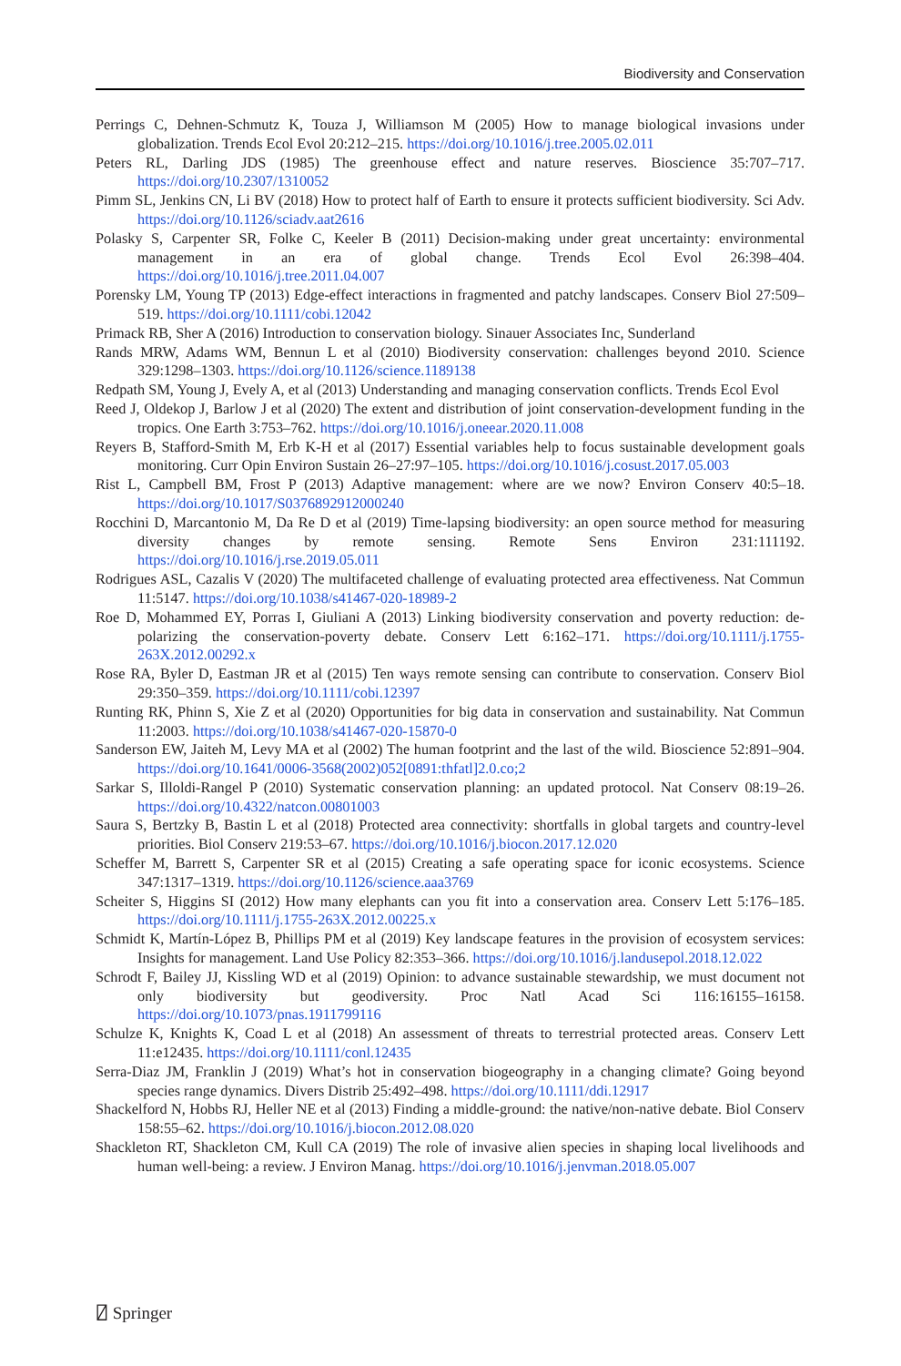Biodiversity and Conservation
Perrings C, Dehnen-Schmutz K, Touza J, Williamson M (2005) How to manage biological invasions under globalization. Trends Ecol Evol 20:212–215. https://doi.org/10.1016/j.tree.2005.02.011
Peters RL, Darling JDS (1985) The greenhouse effect and nature reserves. Bioscience 35:707–717. https://doi.org/10.2307/1310052
Pimm SL, Jenkins CN, Li BV (2018) How to protect half of Earth to ensure it protects sufficient biodiversity. Sci Adv. https://doi.org/10.1126/sciadv.aat2616
Polasky S, Carpenter SR, Folke C, Keeler B (2011) Decision-making under great uncertainty: environmental management in an era of global change. Trends Ecol Evol 26:398–404. https://doi.org/10.1016/j.tree.2011.04.007
Porensky LM, Young TP (2013) Edge-effect interactions in fragmented and patchy landscapes. Conserv Biol 27:509–519. https://doi.org/10.1111/cobi.12042
Primack RB, Sher A (2016) Introduction to conservation biology. Sinauer Associates Inc, Sunderland
Rands MRW, Adams WM, Bennun L et al (2010) Biodiversity conservation: challenges beyond 2010. Science 329:1298–1303. https://doi.org/10.1126/science.1189138
Redpath SM, Young J, Evely A, et al (2013) Understanding and managing conservation conflicts. Trends Ecol Evol
Reed J, Oldekop J, Barlow J et al (2020) The extent and distribution of joint conservation-development funding in the tropics. One Earth 3:753–762. https://doi.org/10.1016/j.oneear.2020.11.008
Reyers B, Stafford-Smith M, Erb K-H et al (2017) Essential variables help to focus sustainable development goals monitoring. Curr Opin Environ Sustain 26–27:97–105. https://doi.org/10.1016/j.cosust.2017.05.003
Rist L, Campbell BM, Frost P (2013) Adaptive management: where are we now? Environ Conserv 40:5–18. https://doi.org/10.1017/S0376892912000240
Rocchini D, Marcantonio M, Da Re D et al (2019) Time-lapsing biodiversity: an open source method for measuring diversity changes by remote sensing. Remote Sens Environ 231:111192. https://doi.org/10.1016/j.rse.2019.05.011
Rodrigues ASL, Cazalis V (2020) The multifaceted challenge of evaluating protected area effectiveness. Nat Commun 11:5147. https://doi.org/10.1038/s41467-020-18989-2
Roe D, Mohammed EY, Porras I, Giuliani A (2013) Linking biodiversity conservation and poverty reduction: de-polarizing the conservation-poverty debate. Conserv Lett 6:162–171. https://doi.org/10.1111/j.1755-263X.2012.00292.x
Rose RA, Byler D, Eastman JR et al (2015) Ten ways remote sensing can contribute to conservation. Conserv Biol 29:350–359. https://doi.org/10.1111/cobi.12397
Runting RK, Phinn S, Xie Z et al (2020) Opportunities for big data in conservation and sustainability. Nat Commun 11:2003. https://doi.org/10.1038/s41467-020-15870-0
Sanderson EW, Jaiteh M, Levy MA et al (2002) The human footprint and the last of the wild. Bioscience 52:891–904. https://doi.org/10.1641/0006-3568(2002)052[0891:thfatl]2.0.co;2
Sarkar S, Illoldi-Rangel P (2010) Systematic conservation planning: an updated protocol. Nat Conserv 08:19–26. https://doi.org/10.4322/natcon.00801003
Saura S, Bertzky B, Bastin L et al (2018) Protected area connectivity: shortfalls in global targets and country-level priorities. Biol Conserv 219:53–67. https://doi.org/10.1016/j.biocon.2017.12.020
Scheffer M, Barrett S, Carpenter SR et al (2015) Creating a safe operating space for iconic ecosystems. Science 347:1317–1319. https://doi.org/10.1126/science.aaa3769
Scheiter S, Higgins SI (2012) How many elephants can you fit into a conservation area. Conserv Lett 5:176–185. https://doi.org/10.1111/j.1755-263X.2012.00225.x
Schmidt K, Martín-López B, Phillips PM et al (2019) Key landscape features in the provision of ecosystem services: Insights for management. Land Use Policy 82:353–366. https://doi.org/10.1016/j.landusepol.2018.12.022
Schrodt F, Bailey JJ, Kissling WD et al (2019) Opinion: to advance sustainable stewardship, we must document not only biodiversity but geodiversity. Proc Natl Acad Sci 116:16155–16158. https://doi.org/10.1073/pnas.1911799116
Schulze K, Knights K, Coad L et al (2018) An assessment of threats to terrestrial protected areas. Conserv Lett 11:e12435. https://doi.org/10.1111/conl.12435
Serra-Diaz JM, Franklin J (2019) What’s hot in conservation biogeography in a changing climate? Going beyond species range dynamics. Divers Distrib 25:492–498. https://doi.org/10.1111/ddi.12917
Shackelford N, Hobbs RJ, Heller NE et al (2013) Finding a middle-ground: the native/non-native debate. Biol Conserv 158:55–62. https://doi.org/10.1016/j.biocon.2012.08.020
Shackleton RT, Shackleton CM, Kull CA (2019) The role of invasive alien species in shaping local livelihoods and human well-being: a review. J Environ Manag. https://doi.org/10.1016/j.jenvman.2018.05.007
⍁ Springer